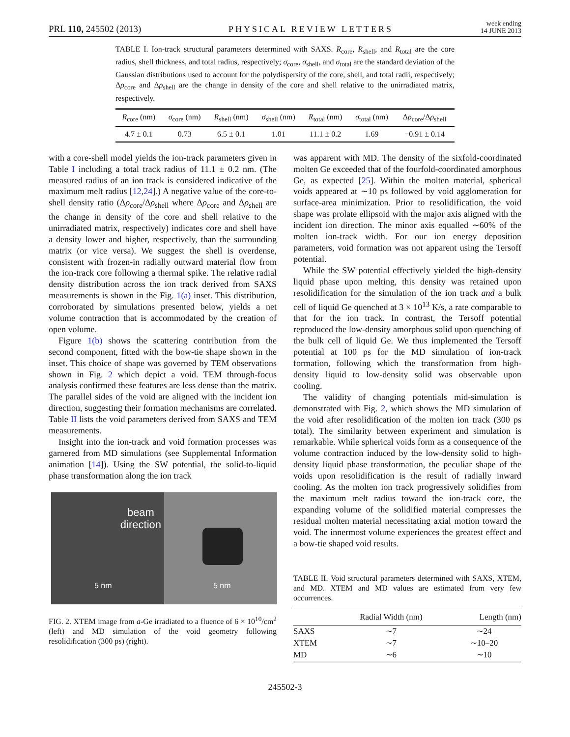PRL 110, 245502 (2013) PHYSICAL REVIEW LETTERS week ending
14 JUNE 2013
TABLE I. Ion-track structural parameters determined with SAXS. R<sub>core</sub>, R<sub>shell</sub>, and R<sub>total</sub> are the core radius, shell thickness, and total radius, respectively; σ<sub>core</sub>, σ<sub>shell</sub>, and σ<sub>total</sub> are the standard deviation of the Gaussian distributions used to account for the polydispersity of the core, shell, and total radii, respectively; Δρ<sub>core</sub> and Δρ<sub>shell</sub> are the change in density of the core and shell relative to the unirradiated matrix, respectively.
| R<sub>core</sub> (nm) | σ<sub>core</sub> (nm) | R<sub>shell</sub> (nm) | σ<sub>shell</sub> (nm) | R<sub>total</sub> (nm) | σ<sub>total</sub> (nm) | Δ ρ<sub>core</sub>/Δ ρ<sub>shell</sub> |
| --- | --- | --- | --- | --- | --- | --- |
| 4.7 ± 0.1 | 0.73 | 6.5 ± 0.1 | 1.01 | 11.1 ± 0.2 | 1.69 | −0.91 ± 0.14 |
with a core-shell model yields the ion-track parameters given in Table I including a total track radius of 11.1 ± 0.2 nm. (The measured radius of an ion track is considered indicative of the maximum melt radius [12,24].) A negative value of the core-to-shell density ratio (Δρ<sub>core</sub>/Δρ<sub>shell</sub> where Δρ<sub>core</sub> and Δρ<sub>shell</sub> are the change in density of the core and shell relative to the unirradiated matrix, respectively) indicates core and shell have a density lower and higher, respectively, than the surrounding matrix (or vice versa). We suggest the shell is overdense, consistent with frozen-in radially outward material flow from the ion-track core following a thermal spike. The relative radial density distribution across the ion track derived from SAXS measurements is shown in the Fig. 1(a) inset. This distribution, corroborated by simulations presented below, yields a net volume contraction that is accommodated by the creation of open volume.
Figure 1(b) shows the scattering contribution from the second component, fitted with the bow-tie shape shown in the inset. This choice of shape was governed by TEM observations shown in Fig. 2 which depict a void. TEM through-focus analysis confirmed these features are less dense than the matrix. The parallel sides of the void are aligned with the incident ion direction, suggesting their formation mechanisms are correlated. Table II lists the void parameters derived from SAXS and TEM measurements.
Insight into the ion-track and void formation processes was garnered from MD simulations (see Supplemental Information animation [14]). Using the SW potential, the solid-to-liquid phase transformation along the ion track
beam
direction
5 nm
5 nm
FIG. 2. XTEM image from a-Ge irradiated to a fluence of 6 × 10<sup>10</sup>/cm<sup>2</sup> (left) and MD simulation of the void geometry following resolidification (300 ps) (right).
was apparent with MD. The density of the sixfold-coordinated molten Ge exceeded that of the fourfold-coordinated amorphous Ge, as expected [25]. Within the molten material, spherical voids appeared at ∼10 ps followed by void agglomeration for surface-area minimization. Prior to resolidification, the void shape was prolate ellipsoid with the major axis aligned with the incident ion direction. The minor axis equalled ∼60% of the molten ion-track width. For our ion energy deposition parameters, void formation was not apparent using the Tersoff potential.
While the SW potential effectively yielded the high-density liquid phase upon melting, this density was retained upon resolidification for the simulation of the ion track and a bulk cell of liquid Ge quenched at 3 × 10<sup>13</sup> K/s, a rate comparable to that for the ion track. In contrast, the Tersoff potential reproduced the low-density amorphous solid upon quenching of the bulk cell of liquid Ge. We thus implemented the Tersoff potential at 100 ps for the MD simulation of ion-track formation, following which the transformation from high-density liquid to low-density solid was observable upon cooling.
The validity of changing potentials mid-simulation is demonstrated with Fig. 2, which shows the MD simulation of the void after resolidification of the molten ion track (300 ps total). The similarity between experiment and simulation is remarkable. While spherical voids form as a consequence of the volume contraction induced by the low-density solid to high-density liquid phase transformation, the peculiar shape of the voids upon resolidification is the result of radially inward cooling. As the molten ion track progressively solidifies from the maximum melt radius toward the ion-track core, the expanding volume of the solidified material compresses the residual molten material necessitating axial motion toward the void. The innermost volume experiences the greatest effect and a bow-tie shaped void results.
TABLE II. Void structural parameters determined with SAXS, XTEM, and MD. XTEM and MD values are estimated from very few occurrences.
| | Radial Width (nm) | Length (nm) |
| --- | --- | --- |
| SAXS | ∼7 | ∼24 |
| XTEM | ∼7 | ∼10–20 |
| MD | ∼6 | ∼10 |
245502-3